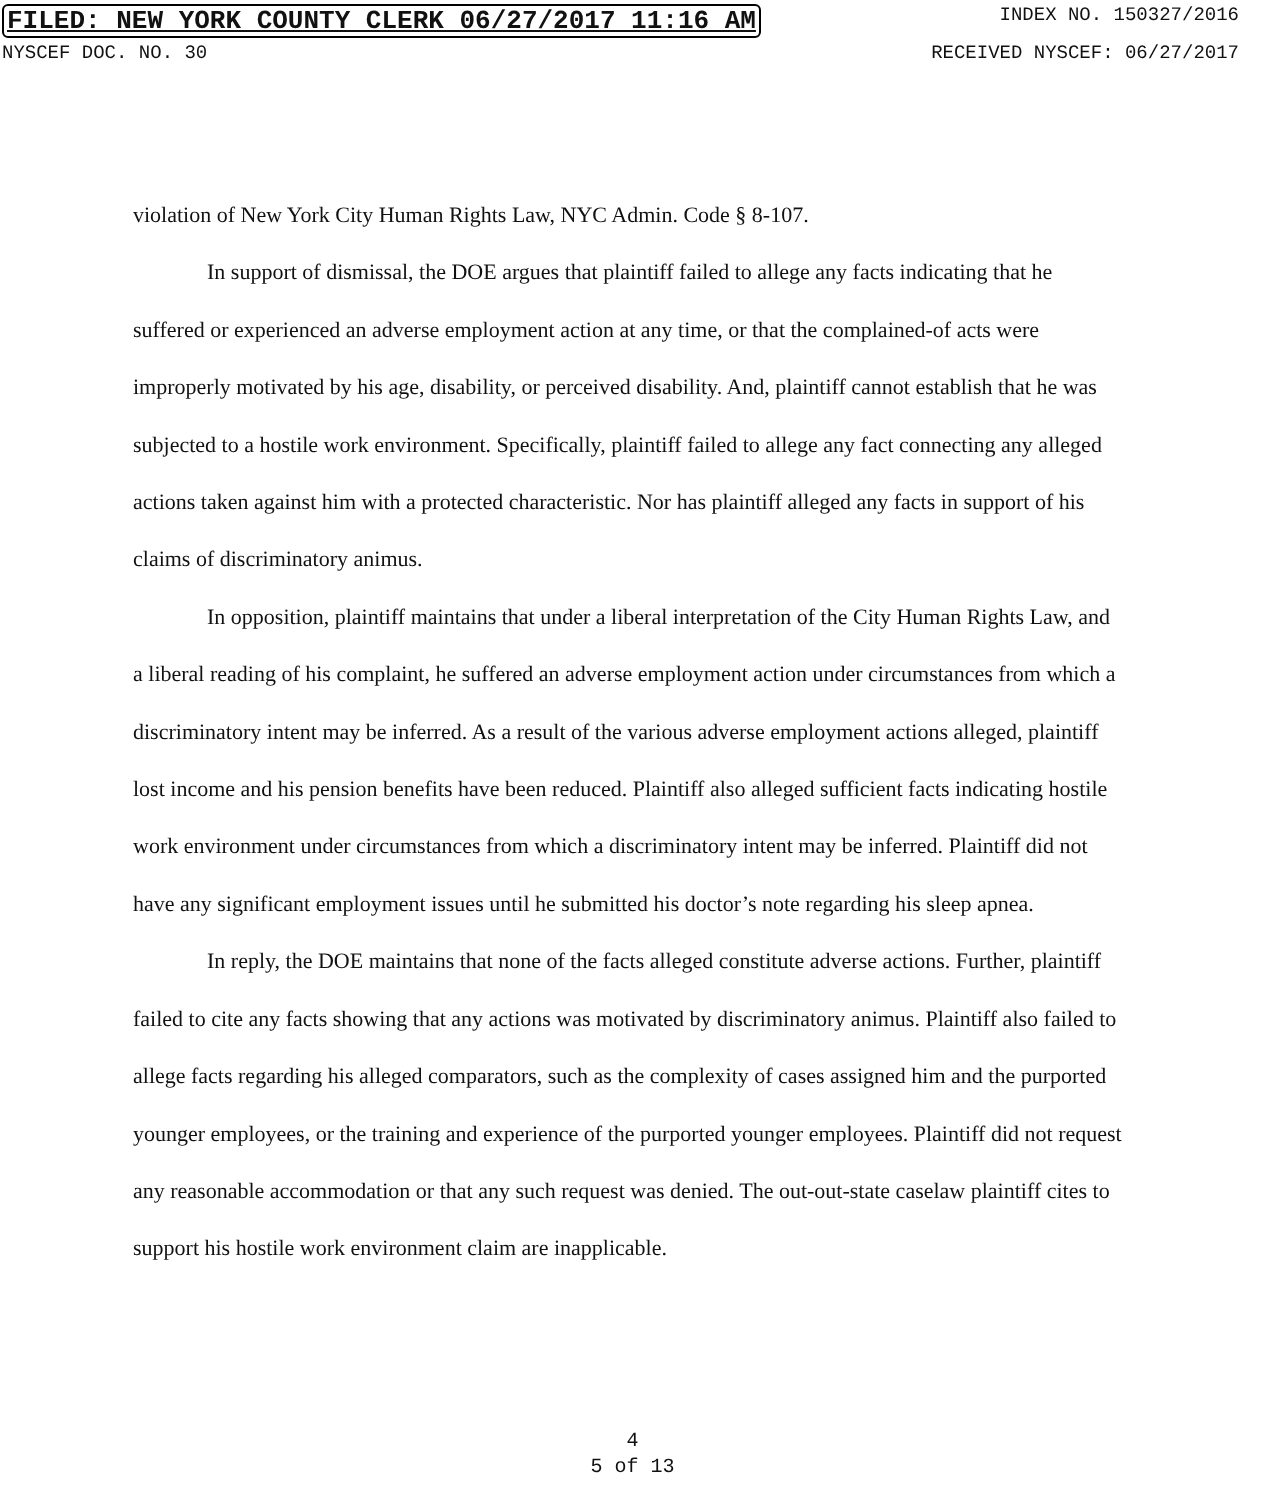FILED: NEW YORK COUNTY CLERK 06/27/2017 11:16 AM INDEX NO. 150327/2016
NYSCEF DOC. NO. 30 RECEIVED NYSCEF: 06/27/2017
violation of New York City Human Rights Law, NYC Admin. Code § 8-107.
In support of dismissal, the DOE argues that plaintiff failed to allege any facts indicating that he suffered or experienced an adverse employment action at any time, or that the complained-of acts were improperly motivated by his age, disability, or perceived disability. And, plaintiff cannot establish that he was subjected to a hostile work environment. Specifically, plaintiff failed to allege any fact connecting any alleged actions taken against him with a protected characteristic. Nor has plaintiff alleged any facts in support of his claims of discriminatory animus.
In opposition, plaintiff maintains that under a liberal interpretation of the City Human Rights Law, and a liberal reading of his complaint, he suffered an adverse employment action under circumstances from which a discriminatory intent may be inferred. As a result of the various adverse employment actions alleged, plaintiff lost income and his pension benefits have been reduced. Plaintiff also alleged sufficient facts indicating hostile work environment under circumstances from which a discriminatory intent may be inferred. Plaintiff did not have any significant employment issues until he submitted his doctor’s note regarding his sleep apnea.
In reply, the DOE maintains that none of the facts alleged constitute adverse actions. Further, plaintiff failed to cite any facts showing that any actions was motivated by discriminatory animus. Plaintiff also failed to allege facts regarding his alleged comparators, such as the complexity of cases assigned him and the purported younger employees, or the training and experience of the purported younger employees. Plaintiff did not request any reasonable accommodation or that any such request was denied. The out-out-state caselaw plaintiff cites to support his hostile work environment claim are inapplicable.
4
5 of 13